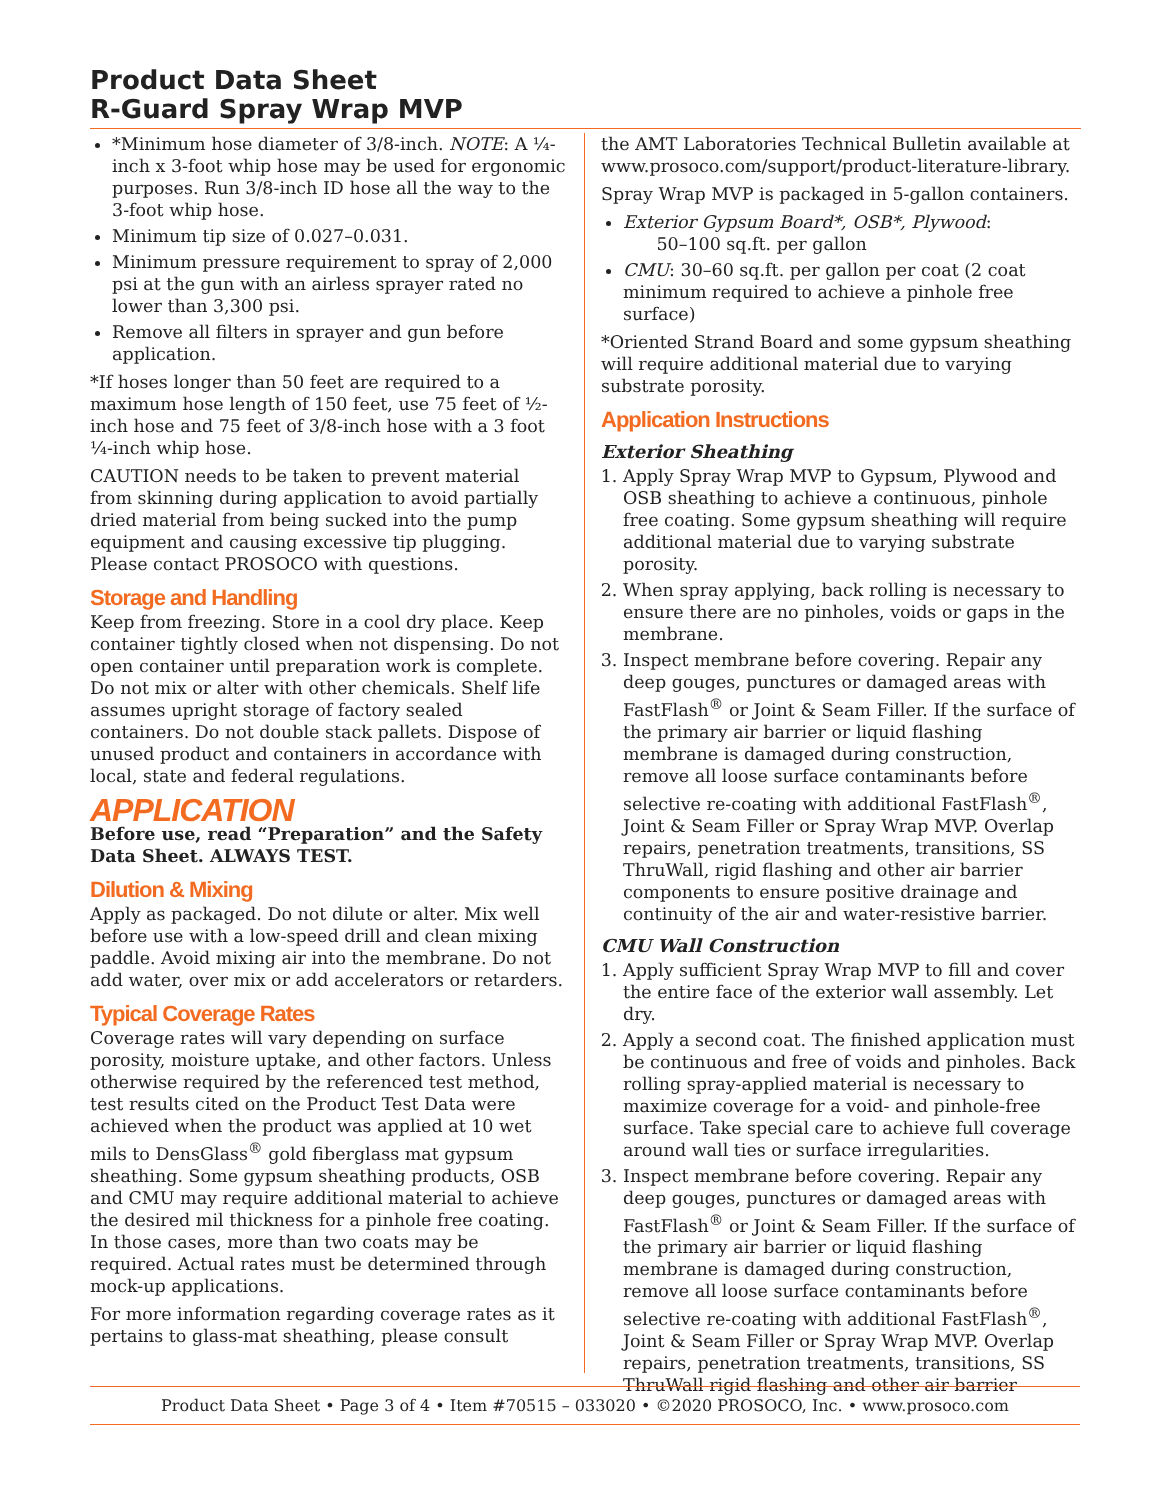Product Data Sheet
R-Guard Spray Wrap MVP
*Minimum hose diameter of 3/8-inch. NOTE: A ¼-inch x 3-foot whip hose may be used for ergonomic purposes. Run 3/8-inch ID hose all the way to the 3-foot whip hose.
Minimum tip size of 0.027–0.031.
Minimum pressure requirement to spray of 2,000 psi at the gun with an airless sprayer rated no lower than 3,300 psi.
Remove all filters in sprayer and gun before application.
*If hoses longer than 50 feet are required to a maximum hose length of 150 feet, use 75 feet of ½-inch hose and 75 feet of 3/8-inch hose with a 3 foot ¼-inch whip hose.
CAUTION needs to be taken to prevent material from skinning during application to avoid partially dried material from being sucked into the pump equipment and causing excessive tip plugging. Please contact PROSOCO with questions.
Storage and Handling
Keep from freezing. Store in a cool dry place. Keep container tightly closed when not dispensing. Do not open container until preparation work is complete. Do not mix or alter with other chemicals. Shelf life assumes upright storage of factory sealed containers. Do not double stack pallets. Dispose of unused product and containers in accordance with local, state and federal regulations.
APPLICATION
Before use, read “Preparation” and the Safety Data Sheet. ALWAYS TEST.
Dilution & Mixing
Apply as packaged. Do not dilute or alter. Mix well before use with a low-speed drill and clean mixing paddle. Avoid mixing air into the membrane. Do not add water, over mix or add accelerators or retarders.
Typical Coverage Rates
Coverage rates will vary depending on surface porosity, moisture uptake, and other factors. Unless otherwise required by the referenced test method, test results cited on the Product Test Data were achieved when the product was applied at 10 wet mils to DensGlass<sup>®</sup> gold fiberglass mat gypsum sheathing. Some gypsum sheathing products, OSB and CMU may require additional material to achieve the desired mil thickness for a pinhole free coating. In those cases, more than two coats may be required. Actual rates must be determined through mock-up applications.
For more information regarding coverage rates as it pertains to glass-mat sheathing, please consult
the AMT Laboratories Technical Bulletin available at www.prosoco.com/support/product-literature-library.
Spray Wrap MVP is packaged in 5-gallon containers.
Exterior Gypsum Board*, OSB*, Plywood:
50–100 sq.ft. per gallon
CMU: 30–60 sq.ft. per gallon per coat (2 coat minimum required to achieve a pinhole free surface)
*Oriented Strand Board and some gypsum sheathing will require additional material due to varying substrate porosity.
Application Instructions
Exterior Sheathing
1. Apply Spray Wrap MVP to Gypsum, Plywood and OSB sheathing to achieve a continuous, pinhole free coating. Some gypsum sheathing will require additional material due to varying substrate porosity.
2. When spray applying, back rolling is necessary to ensure there are no pinholes, voids or gaps in the membrane.
3. Inspect membrane before covering. Repair any deep gouges, punctures or damaged areas with FastFlash<sup>®</sup> or Joint & Seam Filler. If the surface of the primary air barrier or liquid flashing membrane is damaged during construction, remove all loose surface contaminants before selective re-coating with additional FastFlash<sup>®</sup>, Joint & Seam Filler or Spray Wrap MVP. Overlap repairs, penetration treatments, transitions, SS ThruWall, rigid flashing and other air barrier components to ensure positive drainage and continuity of the air and water-resistive barrier.
CMU Wall Construction
1. Apply sufficient Spray Wrap MVP to fill and cover the entire face of the exterior wall assembly. Let dry.
2. Apply a second coat. The finished application must be continuous and free of voids and pinholes. Back rolling spray-applied material is necessary to maximize coverage for a void- and pinhole-free surface. Take special care to achieve full coverage around wall ties or surface irregularities.
3. Inspect membrane before covering. Repair any deep gouges, punctures or damaged areas with FastFlash<sup>®</sup> or Joint & Seam Filler. If the surface of the primary air barrier or liquid flashing membrane is damaged during construction, remove all loose surface contaminants before selective re-coating with additional FastFlash<sup>®</sup>, Joint & Seam Filler or Spray Wrap MVP. Overlap repairs, penetration treatments, transitions, SS ThruWall rigid flashing and other air barrier
Product Data Sheet • Page 3 of 4 • Item #70515 – 033020 • ©2020 PROSOCO, Inc. • www.prosoco.com